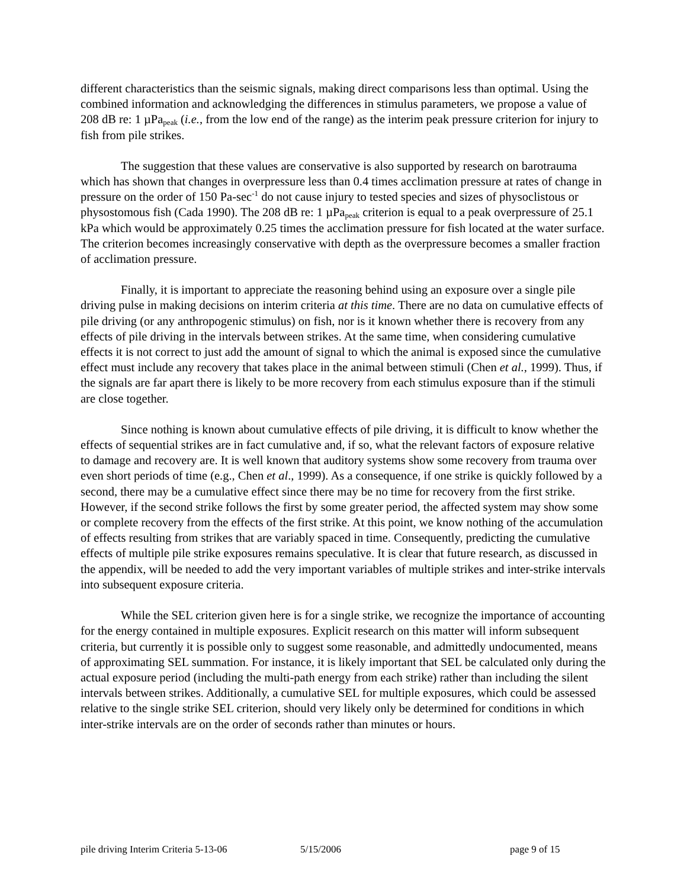different characteristics than the seismic signals, making direct comparisons less than optimal. Using the combined information and acknowledging the differences in stimulus parameters, we propose a value of 208 dB re: 1 µPa<sub>peak</sub> (i.e., from the low end of the range) as the interim peak pressure criterion for injury to fish from pile strikes.
The suggestion that these values are conservative is also supported by research on barotrauma which has shown that changes in overpressure less than 0.4 times acclimation pressure at rates of change in pressure on the order of 150 Pa-sec<sup>-1</sup> do not cause injury to tested species and sizes of physoclistous or physostomous fish (Cada 1990). The 208 dB re: 1 µPa<sub>peak</sub> criterion is equal to a peak overpressure of 25.1 kPa which would be approximately 0.25 times the acclimation pressure for fish located at the water surface. The criterion becomes increasingly conservative with depth as the overpressure becomes a smaller fraction of acclimation pressure.
Finally, it is important to appreciate the reasoning behind using an exposure over a single pile driving pulse in making decisions on interim criteria at this time. There are no data on cumulative effects of pile driving (or any anthropogenic stimulus) on fish, nor is it known whether there is recovery from any effects of pile driving in the intervals between strikes. At the same time, when considering cumulative effects it is not correct to just add the amount of signal to which the animal is exposed since the cumulative effect must include any recovery that takes place in the animal between stimuli (Chen et al., 1999). Thus, if the signals are far apart there is likely to be more recovery from each stimulus exposure than if the stimuli are close together.
Since nothing is known about cumulative effects of pile driving, it is difficult to know whether the effects of sequential strikes are in fact cumulative and, if so, what the relevant factors of exposure relative to damage and recovery are. It is well known that auditory systems show some recovery from trauma over even short periods of time (e.g., Chen et al., 1999). As a consequence, if one strike is quickly followed by a second, there may be a cumulative effect since there may be no time for recovery from the first strike. However, if the second strike follows the first by some greater period, the affected system may show some or complete recovery from the effects of the first strike. At this point, we know nothing of the accumulation of effects resulting from strikes that are variably spaced in time. Consequently, predicting the cumulative effects of multiple pile strike exposures remains speculative. It is clear that future research, as discussed in the appendix, will be needed to add the very important variables of multiple strikes and inter-strike intervals into subsequent exposure criteria.
While the SEL criterion given here is for a single strike, we recognize the importance of accounting for the energy contained in multiple exposures. Explicit research on this matter will inform subsequent criteria, but currently it is possible only to suggest some reasonable, and admittedly undocumented, means of approximating SEL summation. For instance, it is likely important that SEL be calculated only during the actual exposure period (including the multi-path energy from each strike) rather than including the silent intervals between strikes. Additionally, a cumulative SEL for multiple exposures, which could be assessed relative to the single strike SEL criterion, should very likely only be determined for conditions in which inter-strike intervals are on the order of seconds rather than minutes or hours.
pile driving Interim Criteria 5-13-06 5/15/2006 page 9 of 15